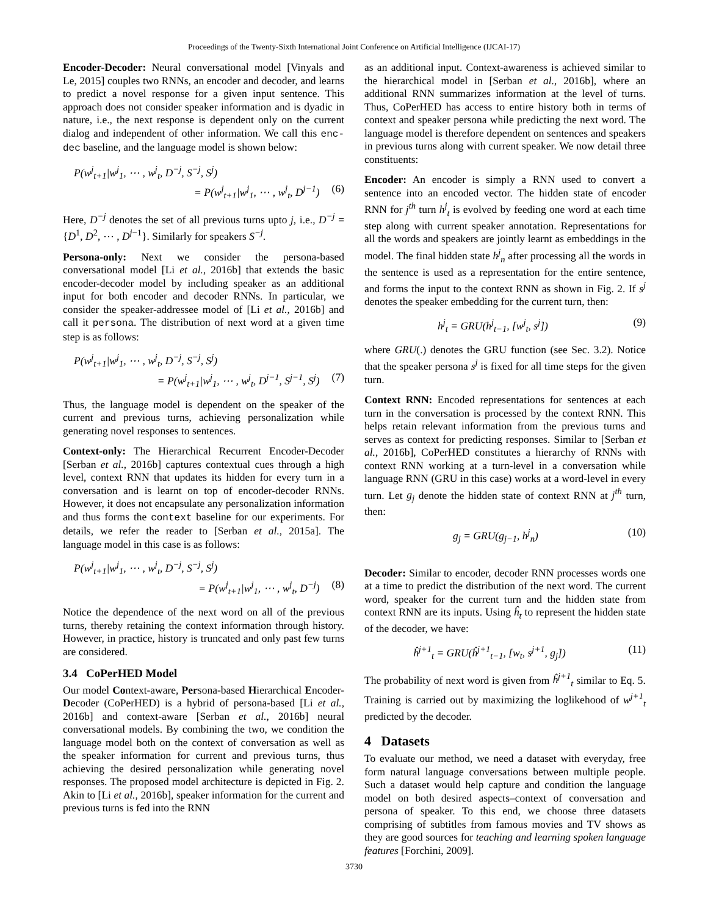Proceedings of the Twenty-Sixth International Joint Conference on Artificial Intelligence (IJCAI-17)
Encoder-Decoder: Neural conversational model [Vinyals and Le, 2015] couples two RNNs, an encoder and decoder, and learns to predict a novel response for a given input sentence. This approach does not consider speaker information and is dyadic in nature, i.e., the next response is dependent only on the current dialog and independent of other information. We call this enc-dec baseline, and the language model is shown below:
P(w<sup>j</sup><sub>t+1</sub>|w<sup>j</sup><sub>1</sub>, ⋯ , w<sup>j</sup><sub>t</sub>, D<sup>−j</sup>, S<sup>−j</sup>, S<sup>j</sup>)
= P(w<sup>j</sup><sub>t+1</sub>|w<sup>j</sup><sub>1</sub>, ⋯ , w<sup>j</sup><sub>t</sub>, D<sup>j−1</sup>) (6)
Here, D<sup>−j</sup> denotes the set of all previous turns upto j, i.e., D<sup>−j</sup> = {D<sup>1</sup>, D<sup>2</sup>, ⋯ , D<sup>j−1</sup>}. Similarly for speakers S<sup>−j</sup>.
Persona-only: Next we consider the persona-based conversational model [Li et al., 2016b] that extends the basic encoder-decoder model by including speaker as an additional input for both encoder and decoder RNNs. In particular, we consider the speaker-addressee model of [Li et al., 2016b] and call it persona. The distribution of next word at a given time step is as follows:
P(w<sup>j</sup><sub>t+1</sub>|w<sup>j</sup><sub>1</sub>, ⋯ , w<sup>j</sup><sub>t</sub>, D<sup>−j</sup>, S<sup>−j</sup>, S<sup>j</sup>)
= P(w<sup>j</sup><sub>t+1</sub>|w<sup>j</sup><sub>1</sub>, ⋯ , w<sup>j</sup><sub>t</sub>, D<sup>j−1</sup>, S<sup>j−1</sup>, S<sup>j</sup>) (7)
Thus, the language model is dependent on the speaker of the current and previous turns, achieving personalization while generating novel responses to sentences.
Context-only: The Hierarchical Recurrent Encoder-Decoder [Serban et al., 2016b] captures contextual cues through a high level, context RNN that updates its hidden for every turn in a conversation and is learnt on top of encoder-decoder RNNs. However, it does not encapsulate any personalization information and thus forms the context baseline for our experiments. For details, we refer the reader to [Serban et al., 2015a]. The language model in this case is as follows:
P(w<sup>j</sup><sub>t+1</sub>|w<sup>j</sup><sub>1</sub>, ⋯ , w<sup>j</sup><sub>t</sub>, D<sup>−j</sup>, S<sup>−j</sup>, S<sup>j</sup>)
= P(w<sup>j</sup><sub>t+1</sub>|w<sup>j</sup><sub>1</sub>, ⋯ , w<sup>j</sup><sub>t</sub>, D<sup>−j</sup>) (8)
Notice the dependence of the next word on all of the previous turns, thereby retaining the context information through history. However, in practice, history is truncated and only past few turns are considered.
3.4 CoPerHED Model
Our model Context-aware, Persona-based Hierarchical Encoder-Decoder (CoPerHED) is a hybrid of persona-based [Li et al., 2016b] and context-aware [Serban et al., 2016b] neural conversational models. By combining the two, we condition the language model both on the context of conversation as well as the speaker information for current and previous turns, thus achieving the desired personalization while generating novel responses. The proposed model architecture is depicted in Fig. 2. Akin to [Li et al., 2016b], speaker information for the current and previous turns is fed into the RNN
as an additional input. Context-awareness is achieved similar to the hierarchical model in [Serban et al., 2016b], where an additional RNN summarizes information at the level of turns. Thus, CoPerHED has access to entire history both in terms of context and speaker persona while predicting the next word. The language model is therefore dependent on sentences and speakers in previous turns along with current speaker. We now detail three constituents:
Encoder: An encoder is simply a RNN used to convert a sentence into an encoded vector. The hidden state of encoder RNN for j<sup>th</sup> turn h<sup>j</sup><sub>t</sub> is evolved by feeding one word at each time step along with current speaker annotation. Representations for all the words and speakers are jointly learnt as embeddings in the model. The final hidden state h<sup>j</sup><sub>n</sub> after processing all the words in the sentence is used as a representation for the entire sentence, and forms the input to the context RNN as shown in Fig. 2. If s<sup>j</sup> denotes the speaker embedding for the current turn, then:
h<sup>j</sup><sub>t</sub> = GRU(h<sup>j</sup><sub>t−1</sub>, [w<sup>j</sup><sub>t</sub>, s<sup>j</sup>]) (9)
where GRU(.) denotes the GRU function (see Sec. 3.2). Notice that the speaker persona s<sup>j</sup> is fixed for all time steps for the given turn.
Context RNN: Encoded representations for sentences at each turn in the conversation is processed by the context RNN. This helps retain relevant information from the previous turns and serves as context for predicting responses. Similar to [Serban et al., 2016b], CoPerHED constitutes a hierarchy of RNNs with context RNN working at a turn-level in a conversation while language RNN (GRU in this case) works at a word-level in every turn. Let g<sub>j</sub> denote the hidden state of context RNN at j<sup>th</sup> turn, then:
g<sub>j</sub> = GRU(g<sub>j−1</sub>, h<sup>j</sup><sub>n</sub>) (10)
Decoder: Similar to encoder, decoder RNN processes words one at a time to predict the distribution of the next word. The current word, speaker for the current turn and the hidden state from context RNN are its inputs. Using ĥ<sub>t</sub> to represent the hidden state of the decoder, we have:
ĥ<sup>j+1</sup><sub>t</sub> = GRU(ĥ<sup>j+1</sup><sub>t−1</sub>, [w<sub>t</sub>, s<sup>j+1</sup>, g<sub>j</sub>]) (11)
The probability of next word is given from ĥ<sup>j+1</sup><sub>t</sub> similar to Eq. 5. Training is carried out by maximizing the loglikehood of w<sup>j+1</sup><sub>t</sub> predicted by the decoder.
4 Datasets
To evaluate our method, we need a dataset with everyday, free form natural language conversations between multiple people. Such a dataset would help capture and condition the language model on both desired aspects–context of conversation and persona of speaker. To this end, we choose three datasets comprising of subtitles from famous movies and TV shows as they are good sources for teaching and learning spoken language features [Forchini, 2009].
3730